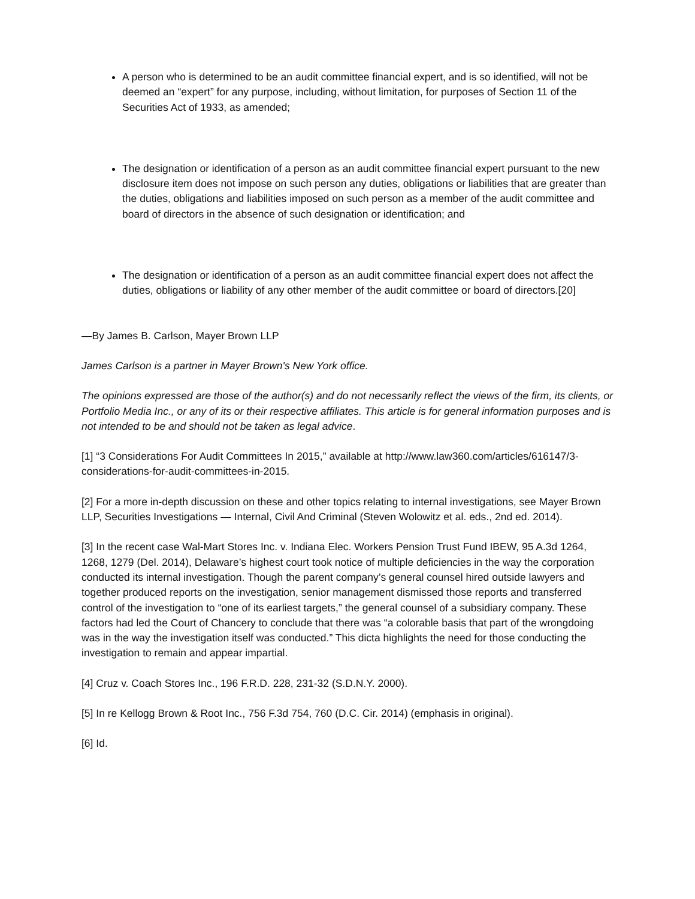A person who is determined to be an audit committee financial expert, and is so identified, will not be deemed an “expert” for any purpose, including, without limitation, for purposes of Section 11 of the Securities Act of 1933, as amended;
The designation or identification of a person as an audit committee financial expert pursuant to the new disclosure item does not impose on such person any duties, obligations or liabilities that are greater than the duties, obligations and liabilities imposed on such person as a member of the audit committee and board of directors in the absence of such designation or identification; and
The designation or identification of a person as an audit committee financial expert does not affect the duties, obligations or liability of any other member of the audit committee or board of directors.[20]
—By James B. Carlson, Mayer Brown LLP
James Carlson is a partner in Mayer Brown's New York office.
The opinions expressed are those of the author(s) and do not necessarily reflect the views of the firm, its clients, or Portfolio Media Inc., or any of its or their respective affiliates. This article is for general information purposes and is not intended to be and should not be taken as legal advice.
[1] “3 Considerations For Audit Committees In 2015,” available at http://www.law360.com/articles/616147/3-considerations-for-audit-committees-in-2015.
[2] For a more in-depth discussion on these and other topics relating to internal investigations, see Mayer Brown LLP, Securities Investigations — Internal, Civil And Criminal (Steven Wolowitz et al. eds., 2nd ed. 2014).
[3] In the recent case Wal-Mart Stores Inc. v. Indiana Elec. Workers Pension Trust Fund IBEW, 95 A.3d 1264, 1268, 1279 (Del. 2014), Delaware’s highest court took notice of multiple deficiencies in the way the corporation conducted its internal investigation. Though the parent company’s general counsel hired outside lawyers and together produced reports on the investigation, senior management dismissed those reports and transferred control of the investigation to “one of its earliest targets,” the general counsel of a subsidiary company. These factors had led the Court of Chancery to conclude that there was “a colorable basis that part of the wrongdoing was in the way the investigation itself was conducted.” This dicta highlights the need for those conducting the investigation to remain and appear impartial.
[4] Cruz v. Coach Stores Inc., 196 F.R.D. 228, 231-32 (S.D.N.Y. 2000).
[5] In re Kellogg Brown & Root Inc., 756 F.3d 754, 760 (D.C. Cir. 2014) (emphasis in original).
[6] Id.